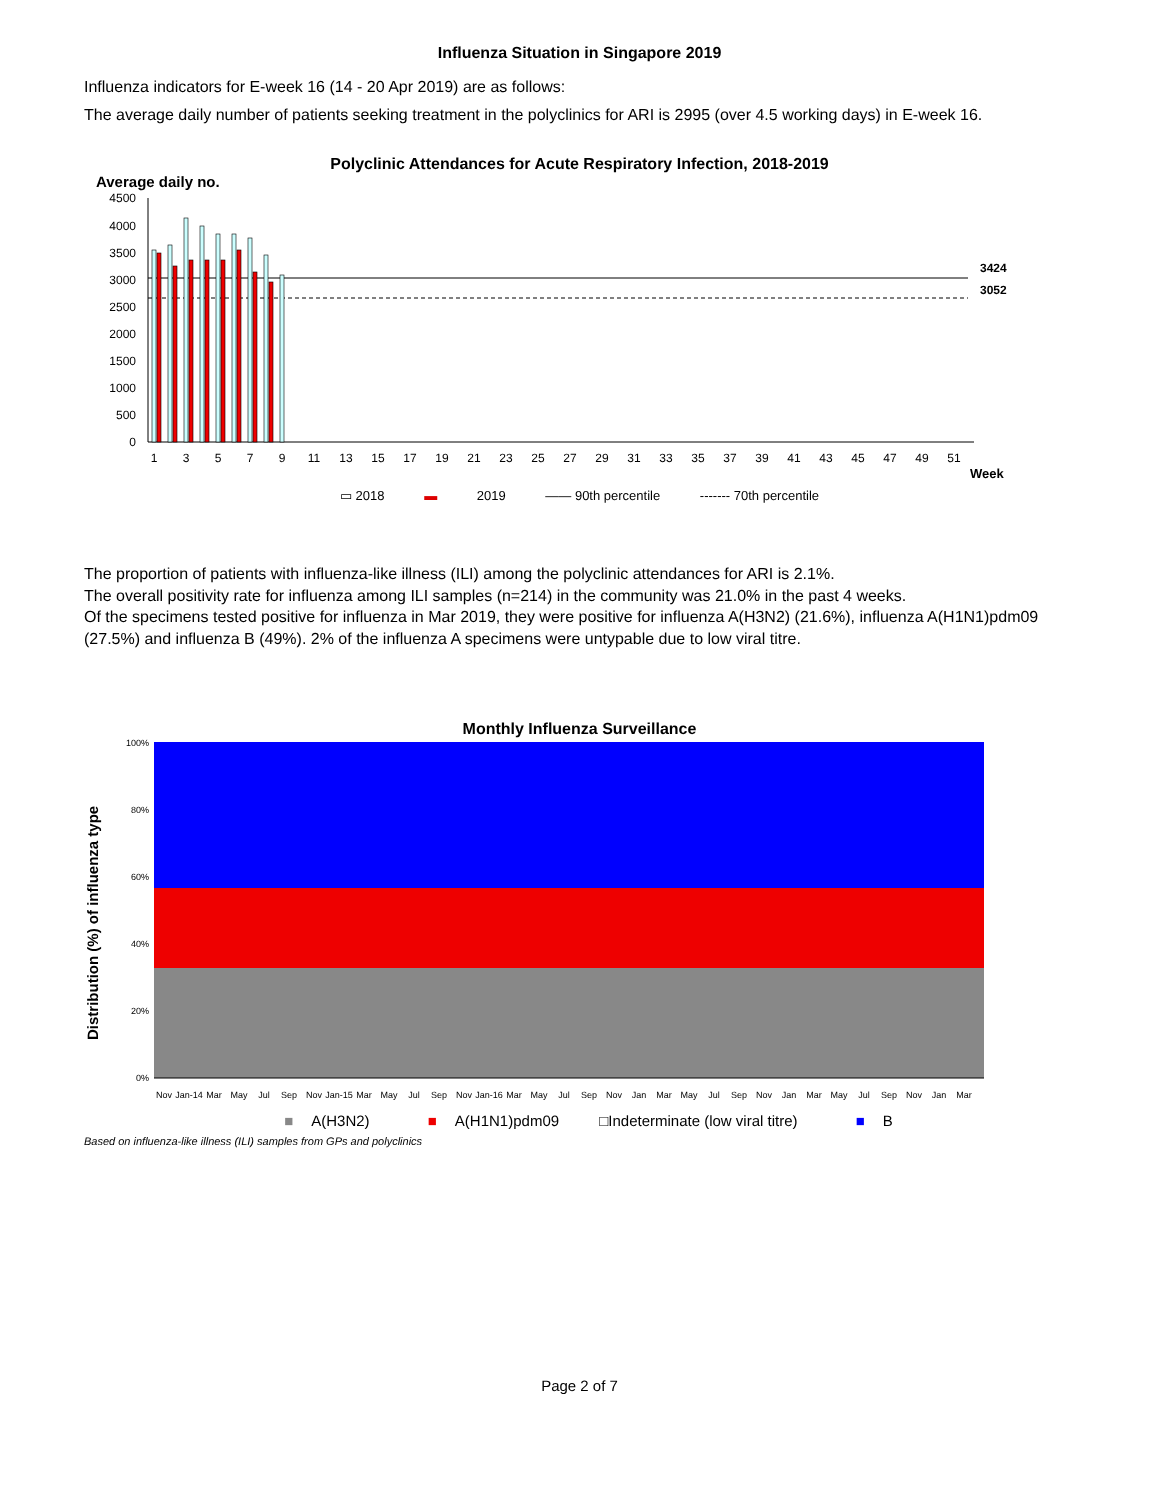Influenza Situation in Singapore 2019
Influenza indicators for E-week 16 (14 - 20 Apr 2019) are as follows:
The average daily number of patients seeking treatment in the polyclinics for ARI is 2995 (over 4.5 working days) in E-week 16.
Polyclinic Attendances for Acute Respiratory Infection, 2018-2019
Average daily no.
4500
4000
3500
3000
2500
2000
1500
1000
500
0
1
3
5
7
9
11
13
15
17
19
21
23
25
27
29
31
33
35
37
39
41
43
45
47
49
51
3424
3052
Week
▭ 2018 ▬ 2019 —— 90th percentile ------- 70th percentile
The proportion of patients with influenza-like illness (ILI) among the polyclinic attendances for ARI is 2.1%.
The overall positivity rate for influenza among ILI samples (n=214) in the community was 21.0% in the past 4 weeks.
Of the specimens tested positive for influenza in Mar 2019, they were positive for influenza A(H3N2) (21.6%), influenza A(H1N1)pdm09 (27.5%) and influenza B (49%). 2% of the influenza A specimens were untypable due to low viral titre.
Monthly Influenza Surveillance
Distribution (%) of influenza type
100%
80%
60%
40%
20%
0%
Nov
Jan-14
Mar
May
Jul
Sep
Nov
Jan-15
Mar
May
Jul
Sep
Nov
Jan-16
Mar
May
Jul
Sep
Nov
Jan
Mar
May
Jul
Sep
Nov
Jan
Mar
May
Jul
Sep
Nov
Jan
Mar
■ A(H3N2) ■ A(H1N1)pdm09 □Indeterminate (low viral titre) ■ B
Based on influenza-like illness (ILI) samples from GPs and polyclinics
Page 2 of 7